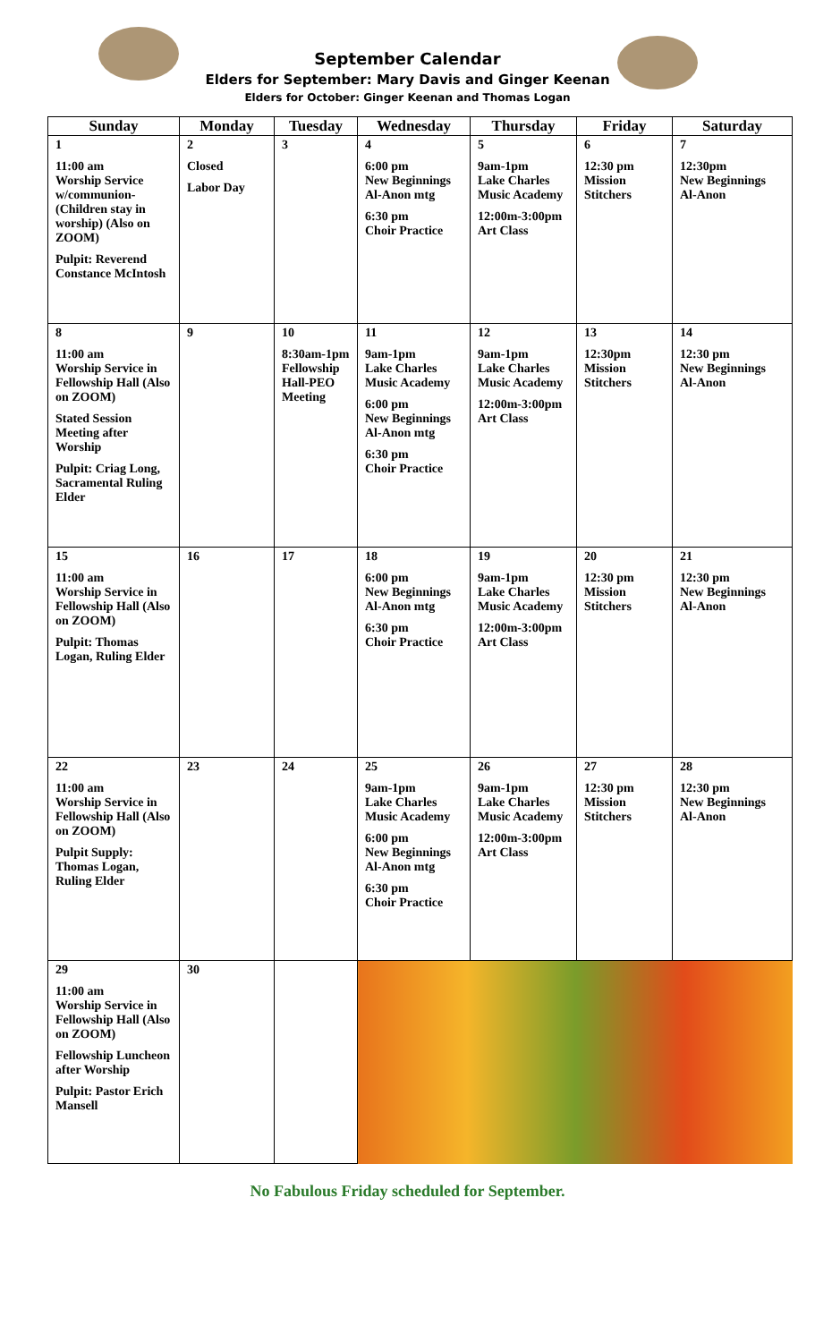September Calendar
Elders for September: Mary Davis and Ginger Keenan
Elders for October: Ginger Keenan and Thomas Logan
| Sunday | Monday | Tuesday | Wednesday | Thursday | Friday | Saturday |
| --- | --- | --- | --- | --- | --- | --- |
| 1 11:00 am Worship Service w/communion-(Children stay in worship) (Also on ZOOM) Pulpit: Reverend Constance McIntosh | 2 Closed Labor Day | 3 | 4 6:00 pm New Beginnings Al-Anon mtg 6:30 pm Choir Practice | 5 9am-1pm Lake Charles Music Academy 12:00m-3:00pm Art Class | 6 12:30 pm Mission Stitchers | 7 12:30pm New Beginnings Al-Anon |
| 8 11:00 am Worship Service in Fellowship Hall (Also on ZOOM) Stated Session Meeting after Worship Pulpit: Criag Long, Sacramental Ruling Elder | 9 | 10 8:30am-1pm Fellowship Hall-PEO Meeting | 11 9am-1pm Lake Charles Music Academy 6:00 pm New Beginnings Al-Anon mtg 6:30 pm Choir Practice | 12 9am-1pm Lake Charles Music Academy 12:00m-3:00pm Art Class | 13 12:30pm Mission Stitchers | 14 12:30 pm New Beginnings Al-Anon |
| 15 11:00 am Worship Service in Fellowship Hall (Also on ZOOM) Pulpit: Thomas Logan, Ruling Elder | 16 | 17 | 18 6:00 pm New Beginnings Al-Anon mtg 6:30 pm Choir Practice | 19 9am-1pm Lake Charles Music Academy 12:00m-3:00pm Art Class | 20 12:30 pm Mission Stitchers | 21 12:30 pm New Beginnings Al-Anon |
| 22 11:00 am Worship Service in Fellowship Hall (Also on ZOOM) Pulpit Supply: Thomas Logan, Ruling Elder | 23 | 24 | 25 9am-1pm Lake Charles Music Academy 6:00 pm New Beginnings Al-Anon mtg 6:30 pm Choir Practice | 26 9am-1pm Lake Charles Music Academy 12:00m-3:00pm Art Class | 27 12:30 pm Mission Stitchers | 28 12:30 pm New Beginnings Al-Anon |
| 29 11:00 am Worship Service in Fellowship Hall (Also on ZOOM) Fellowship Luncheon after Worship Pulpit: Pastor Erich Mansell | 30 | | | | | |
No Fabulous Friday scheduled for September.